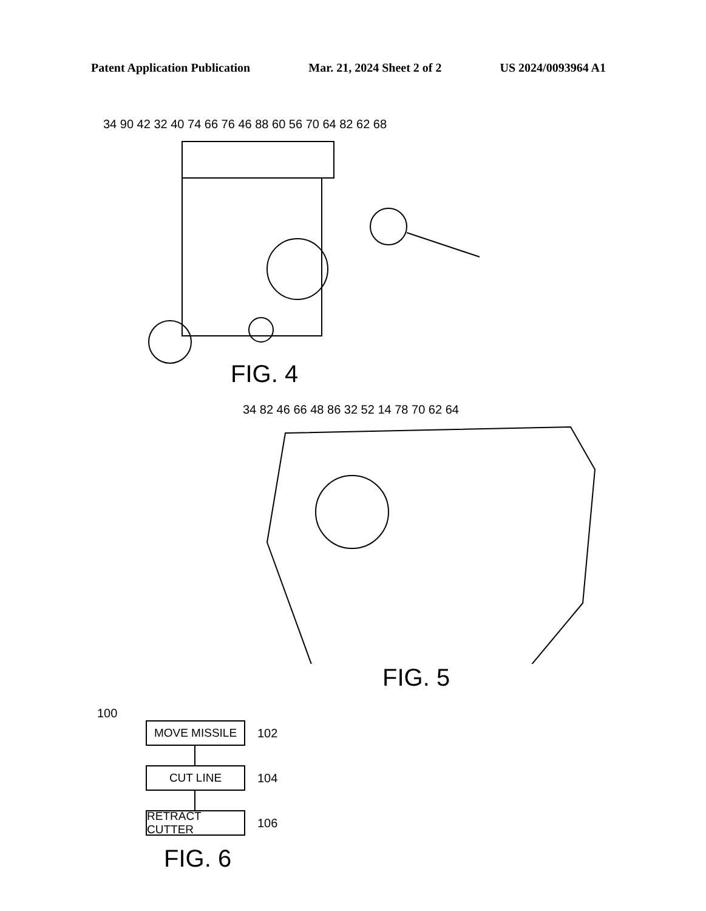Patent Application Publication Mar. 21, 2024 Sheet 2 of 2 US 2024/0093964 A1
34 90 42 32 40 74 66 76 46 88 60 56 70 64 82 62 68
FIG. 4
34 82 46 66 48 86 32 52 14 78 70 62 64
FIG. 5
100
MOVE MISSILE
102
CUT LINE
104
RETRACT CUTTER
106
FIG. 6